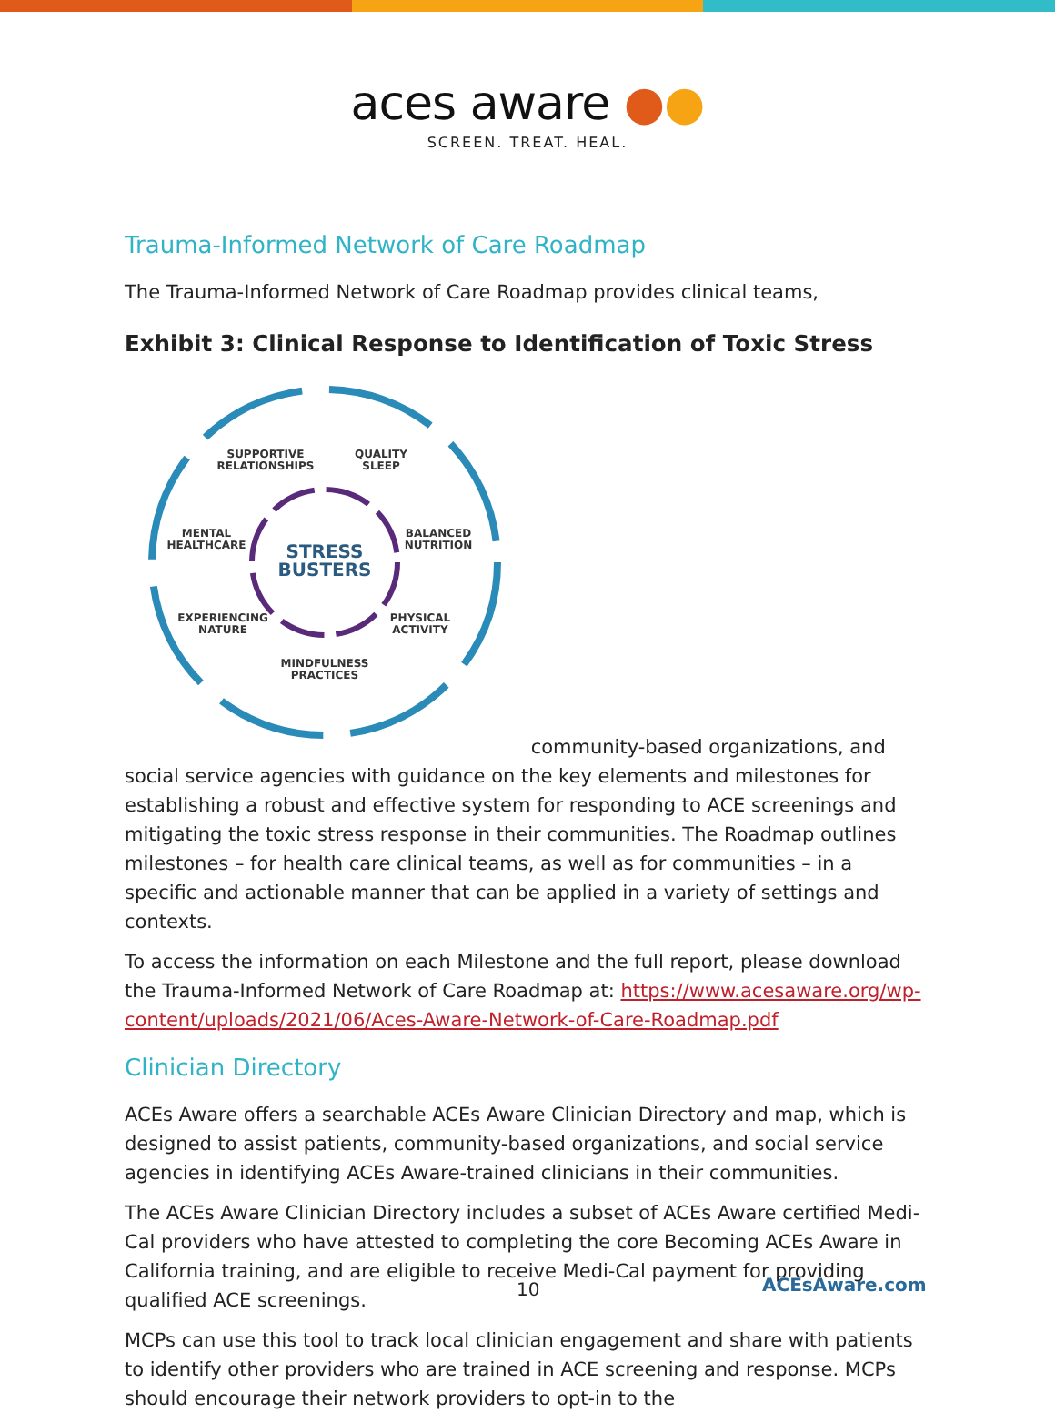aces aware ●●
SCREEN. TREAT. HEAL.
Trauma-Informed Network of Care Roadmap
The Trauma-Informed Network of Care Roadmap provides clinical teams,
Exhibit 3: Clinical Response to Identification of Toxic Stress
STRESS
BUSTERS
SUPPORTIVE
RELATIONSHIPS
QUALITY
SLEEP
MENTAL
HEALTHCARE
BALANCED
NUTRITION
EXPERIENCING
NATURE
PHYSICAL
ACTIVITY
MINDFULNESS
PRACTICES
community-based organizations, and social service agencies with guidance on the key elements and milestones for establishing a robust and effective system for responding to ACE screenings and mitigating the toxic stress response in their communities. The Roadmap outlines milestones – for health care clinical teams, as well as for communities – in a specific and actionable manner that can be applied in a variety of settings and contexts.
To access the information on each Milestone and the full report, please download the Trauma-Informed Network of Care Roadmap at: https://www.acesaware.org/wp-content/uploads/2021/06/Aces-Aware-Network-of-Care-Roadmap.pdf
Clinician Directory
ACEs Aware offers a searchable ACEs Aware Clinician Directory and map, which is designed to assist patients, community-based organizations, and social service agencies in identifying ACEs Aware-trained clinicians in their communities.
The ACEs Aware Clinician Directory includes a subset of ACEs Aware certified Medi-Cal providers who have attested to completing the core Becoming ACEs Aware in California training, and are eligible to receive Medi-Cal payment for providing qualified ACE screenings.
MCPs can use this tool to track local clinician engagement and share with patients to identify other providers who are trained in ACE screening and response. MCPs should encourage their network providers to opt-in to the
10 ACEsAware.com